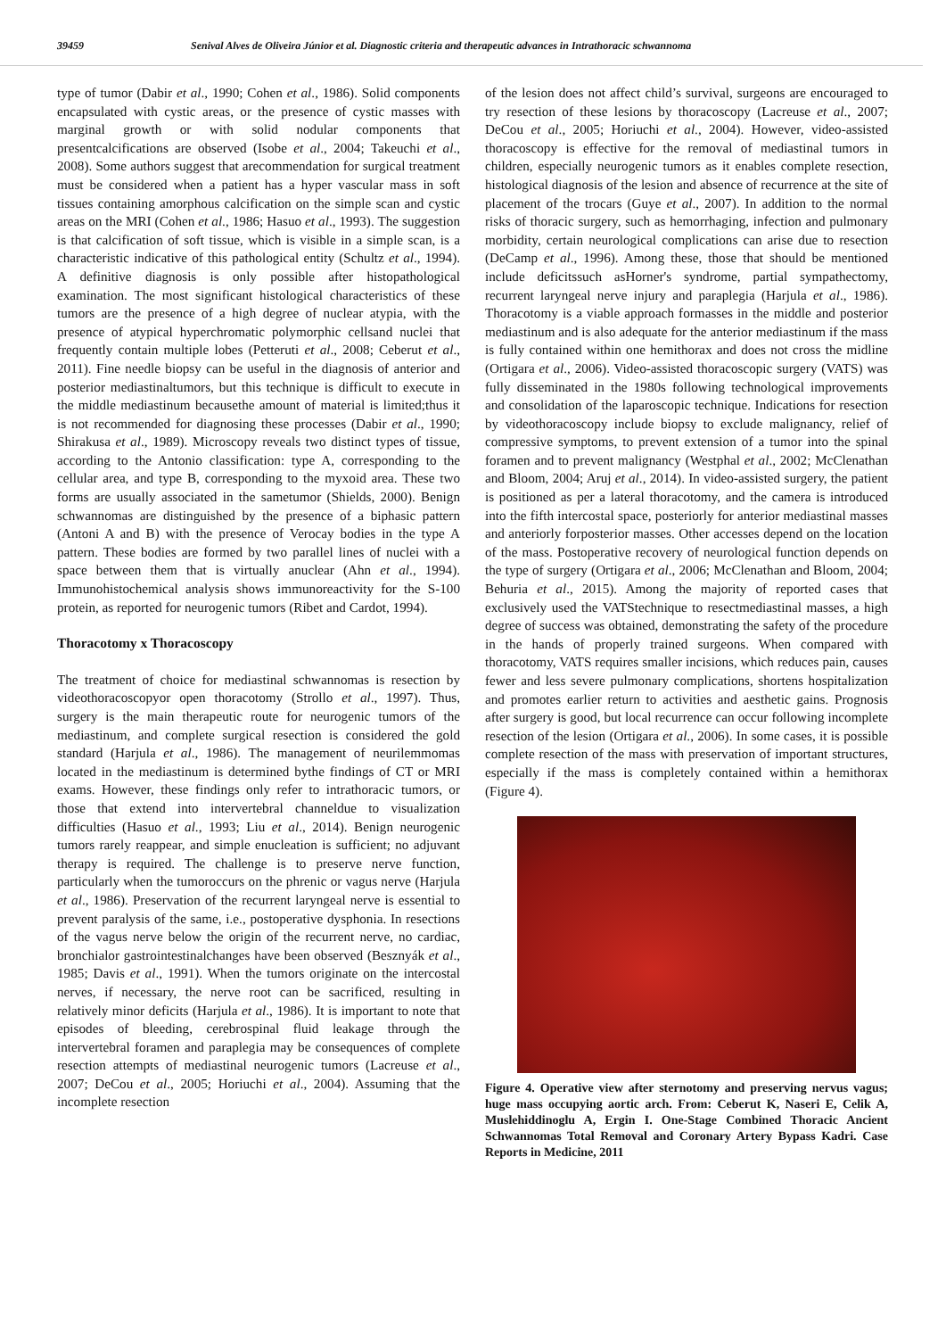39459 Senival Alves de Oliveira Júnior et al. Diagnostic criteria and therapeutic advances in Intrathoracic schwannoma
type of tumor (Dabir et al., 1990; Cohen et al., 1986). Solid components encapsulated with cystic areas, or the presence of cystic masses with marginal growth or with solid nodular components that presentcalcifications are observed (Isobe et al., 2004; Takeuchi et al., 2008). Some authors suggest that arecommendation for surgical treatment must be considered when a patient has a hyper vascular mass in soft tissues containing amorphous calcification on the simple scan and cystic areas on the MRI (Cohen et al., 1986; Hasuo et al., 1993). The suggestion is that calcification of soft tissue, which is visible in a simple scan, is a characteristic indicative of this pathological entity (Schultz et al., 1994). A definitive diagnosis is only possible after histopathological examination. The most significant histological characteristics of these tumors are the presence of a high degree of nuclear atypia, with the presence of atypical hyperchromatic polymorphic cellsand nuclei that frequently contain multiple lobes (Petteruti et al., 2008; Ceberut et al., 2011). Fine needle biopsy can be useful in the diagnosis of anterior and posterior mediastinaltumors, but this technique is difficult to execute in the middle mediastinum becausethe amount of material is limited;thus it is not recommended for diagnosing these processes (Dabir et al., 1990; Shirakusa et al., 1989). Microscopy reveals two distinct types of tissue, according to the Antonio classification: type A, corresponding to the cellular area, and type B, corresponding to the myxoid area. These two forms are usually associated in the sametumor (Shields, 2000). Benign schwannomas are distinguished by the presence of a biphasic pattern (Antoni A and B) with the presence of Verocay bodies in the type A pattern. These bodies are formed by two parallel lines of nuclei with a space between them that is virtually anuclear (Ahn et al., 1994). Immunohistochemical analysis shows immunoreactivity for the S-100 protein, as reported for neurogenic tumors (Ribet and Cardot, 1994).
Thoracotomy x Thoracoscopy
The treatment of choice for mediastinal schwannomas is resection by videothoracoscopyor open thoracotomy (Strollo et al., 1997). Thus, surgery is the main therapeutic route for neurogenic tumors of the mediastinum, and complete surgical resection is considered the gold standard (Harjula et al., 1986). The management of neurilemmomas located in the mediastinum is determined bythe findings of CT or MRI exams. However, these findings only refer to intrathoracic tumors, or those that extend into intervertebral channeldue to visualization difficulties (Hasuo et al., 1993; Liu et al., 2014). Benign neurogenic tumors rarely reappear, and simple enucleation is sufficient; no adjuvant therapy is required. The challenge is to preserve nerve function, particularly when the tumoroccurs on the phrenic or vagus nerve (Harjula et al., 1986). Preservation of the recurrent laryngeal nerve is essential to prevent paralysis of the same, i.e., postoperative dysphonia. In resections of the vagus nerve below the origin of the recurrent nerve, no cardiac, bronchialor gastrointestinalchanges have been observed (Besznyák et al., 1985; Davis et al., 1991). When the tumors originate on the intercostal nerves, if necessary, the nerve root can be sacrificed, resulting in relatively minor deficits (Harjula et al., 1986). It is important to note that episodes of bleeding, cerebrospinal fluid leakage through the intervertebral foramen and paraplegia may be consequences of complete resection attempts of mediastinal neurogenic tumors (Lacreuse et al., 2007; DeCou et al., 2005; Horiuchi et al., 2004). Assuming that the incomplete resection
of the lesion does not affect child’s survival, surgeons are encouraged to try resection of these lesions by thoracoscopy (Lacreuse et al., 2007; DeCou et al., 2005; Horiuchi et al., 2004). However, video-assisted thoracoscopy is effective for the removal of mediastinal tumors in children, especially neurogenic tumors as it enables complete resection, histological diagnosis of the lesion and absence of recurrence at the site of placement of the trocars (Guye et al., 2007). In addition to the normal risks of thoracic surgery, such as hemorrhaging, infection and pulmonary morbidity, certain neurological complications can arise due to resection (DeCamp et al., 1996). Among these, those that should be mentioned include deficitssuch asHorner's syndrome, partial sympathectomy, recurrent laryngeal nerve injury and paraplegia (Harjula et al., 1986). Thoracotomy is a viable approach formasses in the middle and posterior mediastinum and is also adequate for the anterior mediastinum if the mass is fully contained within one hemithorax and does not cross the midline (Ortigara et al., 2006). Video-assisted thoracoscopic surgery (VATS) was fully disseminated in the 1980s following technological improvements and consolidation of the laparoscopic technique. Indications for resection by videothoracoscopy include biopsy to exclude malignancy, relief of compressive symptoms, to prevent extension of a tumor into the spinal foramen and to prevent malignancy (Westphal et al., 2002; McClenathan and Bloom, 2004; Aruj et al., 2014). In video-assisted surgery, the patient is positioned as per a lateral thoracotomy, and the camera is introduced into the fifth intercostal space, posteriorly for anterior mediastinal masses and anteriorly forposterior masses. Other accesses depend on the location of the mass. Postoperative recovery of neurological function depends on the type of surgery (Ortigara et al., 2006; McClenathan and Bloom, 2004; Behuria et al., 2015). Among the majority of reported cases that exclusively used the VATStechnique to resectmediastinal masses, a high degree of success was obtained, demonstrating the safety of the procedure in the hands of properly trained surgeons. When compared with thoracotomy, VATS requires smaller incisions, which reduces pain, causes fewer and less severe pulmonary complications, shortens hospitalization and promotes earlier return to activities and aesthetic gains. Prognosis after surgery is good, but local recurrence can occur following incomplete resection of the lesion (Ortigara et al., 2006). In some cases, it is possible complete resection of the mass with preservation of important structures, especially if the mass is completely contained within a hemithorax (Figure 4).
Figure 4. Operative view after sternotomy and preserving nervus vagus; huge mass occupying aortic arch. From: Ceberut K, Naseri E, Celik A, Muslehiddinoglu A, Ergin I. One-Stage Combined Thoracic Ancient Schwannomas Total Removal and Coronary Artery Bypass Kadri. Case Reports in Medicine, 2011